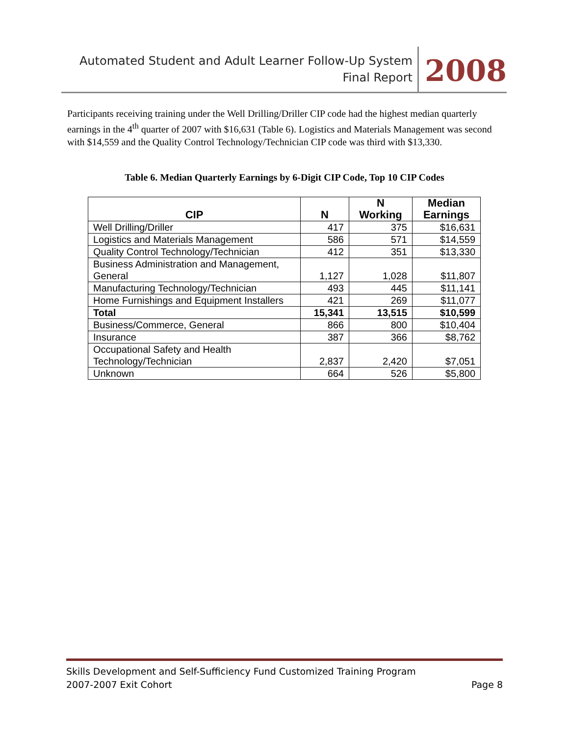Automated Student and Adult Learner Follow-Up System
Final Report
2008
Participants receiving training under the Well Drilling/Driller CIP code had the highest median quarterly earnings in the 4<sup>th</sup> quarter of 2007 with $16,631 (Table 6). Logistics and Materials Management was second with $14,559 and the Quality Control Technology/Technician CIP code was third with $13,330.
Table 6. Median Quarterly Earnings by 6-Digit CIP Code, Top 10 CIP Codes
| CIP | N | N Working | Median Earnings |
| --- | --- | --- | --- |
| Well Drilling/Driller | 417 | 375 | $16,631 |
| Logistics and Materials Management | 586 | 571 | $14,559 |
| Quality Control Technology/Technician | 412 | 351 | $13,330 |
| Business Administration and Management, General | 1,127 | 1,028 | $11,807 |
| Manufacturing Technology/Technician | 493 | 445 | $11,141 |
| Home Furnishings and Equipment Installers | 421 | 269 | $11,077 |
| Total | 15,341 | 13,515 | $10,599 |
| Business/Commerce, General | 866 | 800 | $10,404 |
| Insurance | 387 | 366 | $8,762 |
| Occupational Safety and Health Technology/Technician | 2,837 | 2,420 | $7,051 |
| Unknown | 664 | 526 | $5,800 |
Skills Development and Self-Sufficiency Fund Customized Training Program
2007-2007 Exit Cohort Page 8